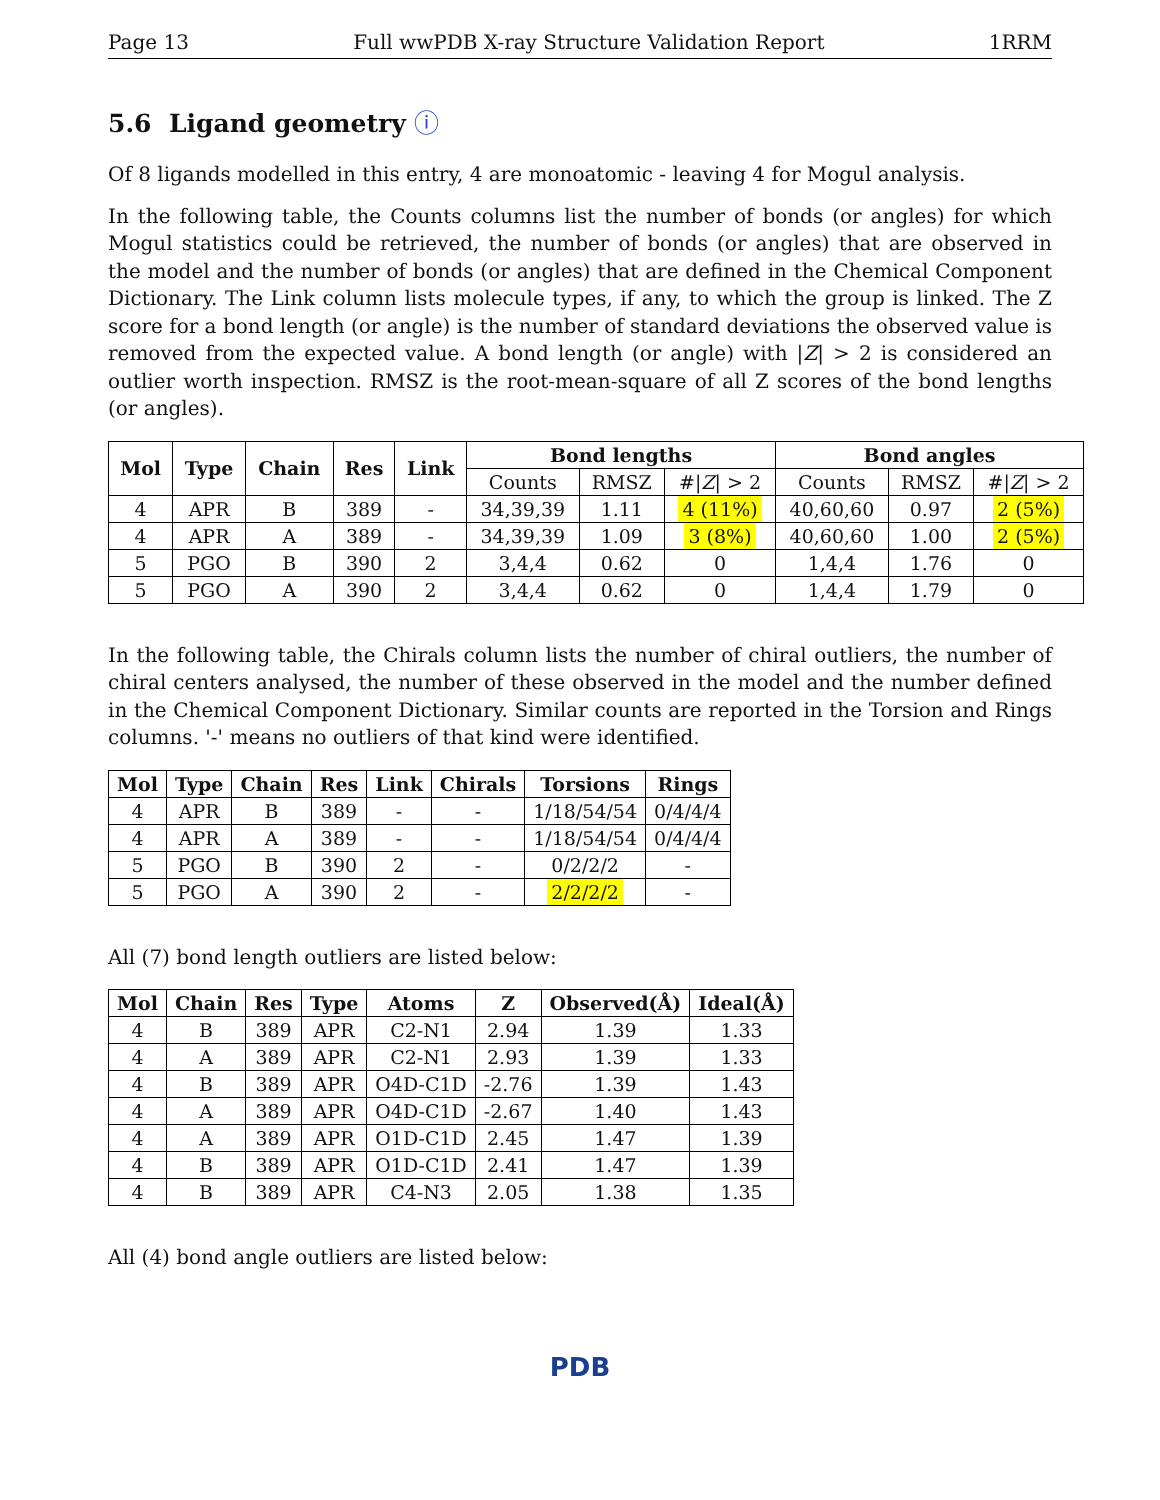Page 13 Full wwPDB X-ray Structure Validation Report 1RRM
5.6 Ligand geometry ⓘ
Of 8 ligands modelled in this entry, 4 are monoatomic - leaving 4 for Mogul analysis.
In the following table, the Counts columns list the number of bonds (or angles) for which Mogul statistics could be retrieved, the number of bonds (or angles) that are observed in the model and the number of bonds (or angles) that are defined in the Chemical Component Dictionary. The Link column lists molecule types, if any, to which the group is linked. The Z score for a bond length (or angle) is the number of standard deviations the observed value is removed from the expected value. A bond length (or angle) with |Z| > 2 is considered an outlier worth inspection. RMSZ is the root-mean-square of all Z scores of the bond lengths (or angles).
| Mol | Type | Chain | Res | Link | Bond lengths | | | Bond angles | | |
| --- | --- | --- | --- | --- | --- | --- | --- | --- | --- | --- |
| | | | | | Counts | RMSZ | #/ Z / > 2 | Counts | RMSZ | #/ Z / > 2 |
| 4 | APR | B | 389 | - | 34,39,39 | 1.11 | 4 (11%) | 40,60,60 | 0.97 | 2 (5%) |
| 4 | APR | A | 389 | - | 34,39,39 | 1.09 | 3 (8%) | 40,60,60 | 1.00 | 2 (5%) |
| 5 | PGO | B | 390 | 2 | 3,4,4 | 0.62 | 0 | 1,4,4 | 1.76 | 0 |
| 5 | PGO | A | 390 | 2 | 3,4,4 | 0.62 | 0 | 1,4,4 | 1.79 | 0 |
In the following table, the Chirals column lists the number of chiral outliers, the number of chiral centers analysed, the number of these observed in the model and the number defined in the Chemical Component Dictionary. Similar counts are reported in the Torsion and Rings columns. '-' means no outliers of that kind were identified.
| Mol | Type | Chain | Res | Link | Chirals | Torsions | Rings |
| --- | --- | --- | --- | --- | --- | --- | --- |
| 4 | APR | B | 389 | - | - | 1/18/54/54 | 0/4/4/4 |
| 4 | APR | A | 389 | - | - | 1/18/54/54 | 0/4/4/4 |
| 5 | PGO | B | 390 | 2 | - | 0/2/2/2 | - |
| 5 | PGO | A | 390 | 2 | - | 2/2/2/2 | - |
All (7) bond length outliers are listed below:
| Mol | Chain | Res | Type | Atoms | Z | Observed(Å) | Ideal(Å) |
| --- | --- | --- | --- | --- | --- | --- | --- |
| 4 | B | 389 | APR | C2-N1 | 2.94 | 1.39 | 1.33 |
| 4 | A | 389 | APR | C2-N1 | 2.93 | 1.39 | 1.33 |
| 4 | B | 389 | APR | O4D-C1D | -2.76 | 1.39 | 1.43 |
| 4 | A | 389 | APR | O4D-C1D | -2.67 | 1.40 | 1.43 |
| 4 | A | 389 | APR | O1D-C1D | 2.45 | 1.47 | 1.39 |
| 4 | B | 389 | APR | O1D-C1D | 2.41 | 1.47 | 1.39 |
| 4 | B | 389 | APR | C4-N3 | 2.05 | 1.38 | 1.35 |
All (4) bond angle outliers are listed below:
PDB